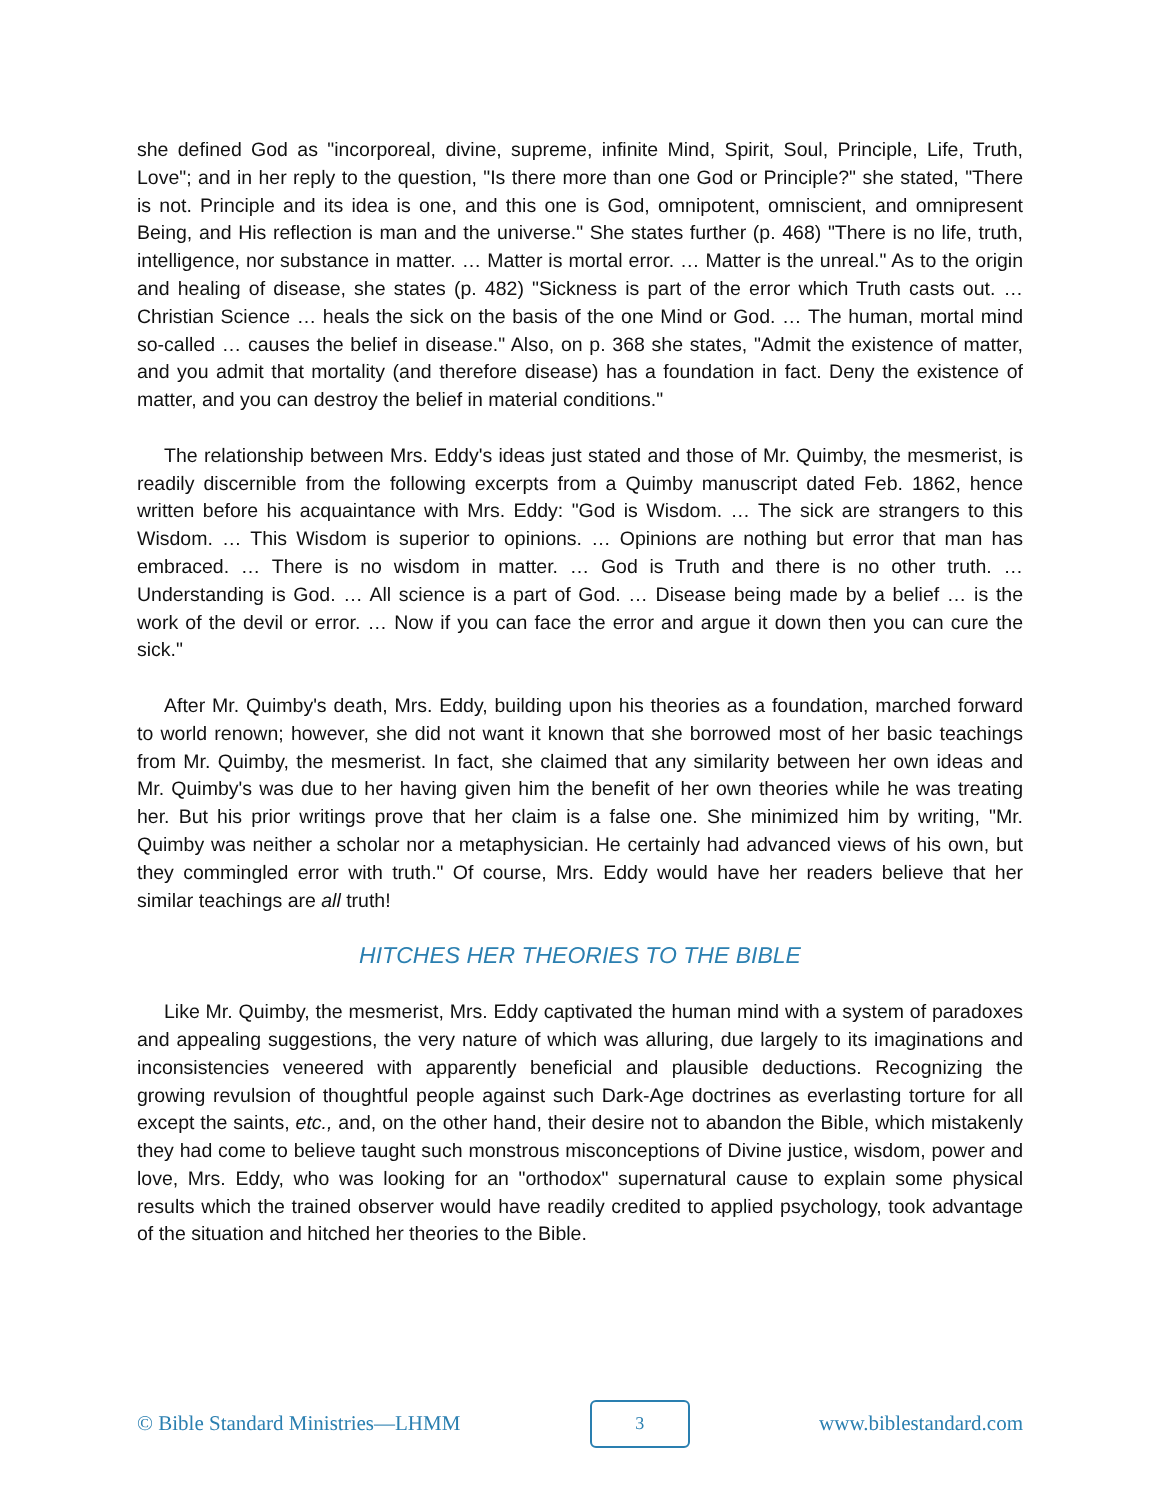she defined God as "incorporeal, divine, supreme, infinite Mind, Spirit, Soul, Principle, Life, Truth, Love"; and in her reply to the question, "Is there more than one God or Principle?" she stated, "There is not. Principle and its idea is one, and this one is God, omnipotent, omniscient, and omnipresent Being, and His reflection is man and the universe." She states further (p. 468) "There is no life, truth, intelligence, nor substance in matter. … Matter is mortal error. … Matter is the unreal." As to the origin and healing of disease, she states (p. 482) "Sickness is part of the error which Truth casts out. … Christian Science … heals the sick on the basis of the one Mind or God. … The human, mortal mind so-called … causes the belief in disease." Also, on p. 368 she states, "Admit the existence of matter, and you admit that mortality (and therefore disease) has a foundation in fact. Deny the existence of matter, and you can destroy the belief in material conditions."
The relationship between Mrs. Eddy's ideas just stated and those of Mr. Quimby, the mesmerist, is readily discernible from the following excerpts from a Quimby manuscript dated Feb. 1862, hence written before his acquaintance with Mrs. Eddy: "God is Wisdom. … The sick are strangers to this Wisdom. … This Wisdom is superior to opinions. … Opinions are nothing but error that man has embraced. … There is no wisdom in matter. … God is Truth and there is no other truth. … Understanding is God. … All science is a part of God. … Disease being made by a belief … is the work of the devil or error. … Now if you can face the error and argue it down then you can cure the sick."
After Mr. Quimby's death, Mrs. Eddy, building upon his theories as a foundation, marched forward to world renown; however, she did not want it known that she borrowed most of her basic teachings from Mr. Quimby, the mesmerist. In fact, she claimed that any similarity between her own ideas and Mr. Quimby's was due to her having given him the benefit of her own theories while he was treating her. But his prior writings prove that her claim is a false one. She minimized him by writing, "Mr. Quimby was neither a scholar nor a metaphysician. He certainly had advanced views of his own, but they commingled error with truth." Of course, Mrs. Eddy would have her readers believe that her similar teachings are all truth!
HITCHES HER THEORIES TO THE BIBLE
Like Mr. Quimby, the mesmerist, Mrs. Eddy captivated the human mind with a system of paradoxes and appealing suggestions, the very nature of which was alluring, due largely to its imaginations and inconsistencies veneered with apparently beneficial and plausible deductions. Recognizing the growing revulsion of thoughtful people against such Dark-Age doctrines as everlasting torture for all except the saints, etc., and, on the other hand, their desire not to abandon the Bible, which mistakenly they had come to believe taught such monstrous misconceptions of Divine justice, wisdom, power and love, Mrs. Eddy, who was looking for an "orthodox" supernatural cause to explain some physical results which the trained observer would have readily credited to applied psychology, took advantage of the situation and hitched her theories to the Bible.
© Bible Standard Ministries—LHMM 3 www.biblestandard.com